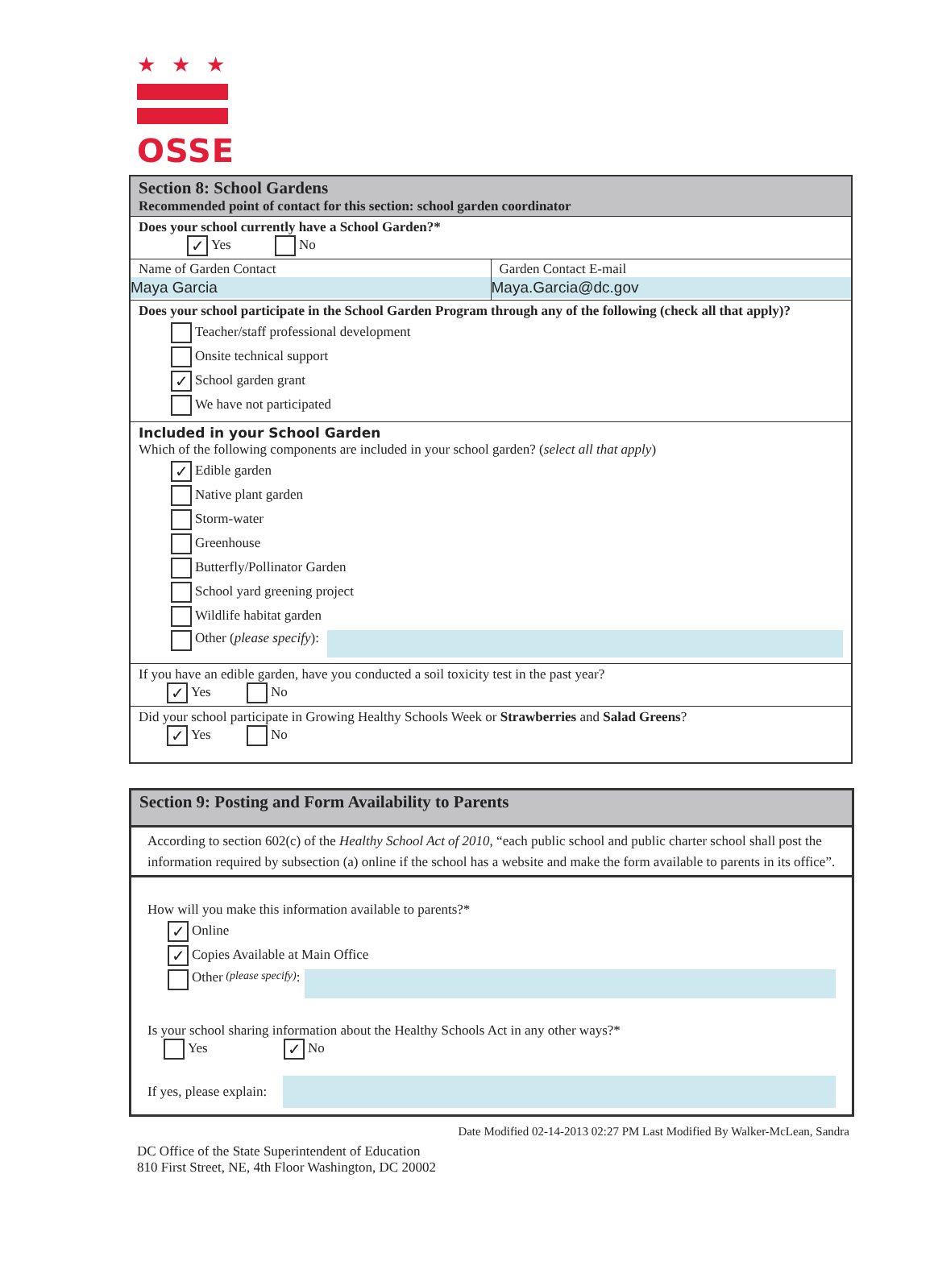★★★
OSSE
Section 8: School Gardens
Recommended point of contact for this section: school garden coordinator
Does your school currently have a School Garden?*
✓ Yes No
Name of Garden Contact
Maya Garcia
Garden Contact E-mail
Maya.Garcia@dc.gov
Does your school participate in the School Garden Program through any of the following (check all that apply)?
Teacher/staff professional development
Onsite technical support
✓ School garden grant
We have not participated
Included in your School Garden
Which of the following components are included in your school garden? (select all that apply)
✓ Edible garden
Native plant garden
Storm-water
Greenhouse
Butterfly/Pollinator Garden
School yard greening project
Wildlife habitat garden
Other (please specify):
If you have an edible garden, have you conducted a soil toxicity test in the past year?
✓ Yes No
Did your school participate in Growing Healthy Schools Week or Strawberries and Salad Greens?
✓ Yes No
Section 9: Posting and Form Availability to Parents
According to section 602(c) of the Healthy School Act of 2010, “each public school and public charter school shall post the information required by subsection (a) online if the school has a website and make the form available to parents in its office”.
How will you make this information available to parents?*
✓ Online
✓ Copies Available at Main Office
Other (please specify):
Is your school sharing information about the Healthy Schools Act in any other ways?*
Yes ✓ No
If yes, please explain:
Date Modified 02-14-2013 02:27 PM Last Modified By Walker-McLean, Sandra
DC Office of the State Superintendent of Education
810 First Street, NE, 4th Floor Washington, DC 20002